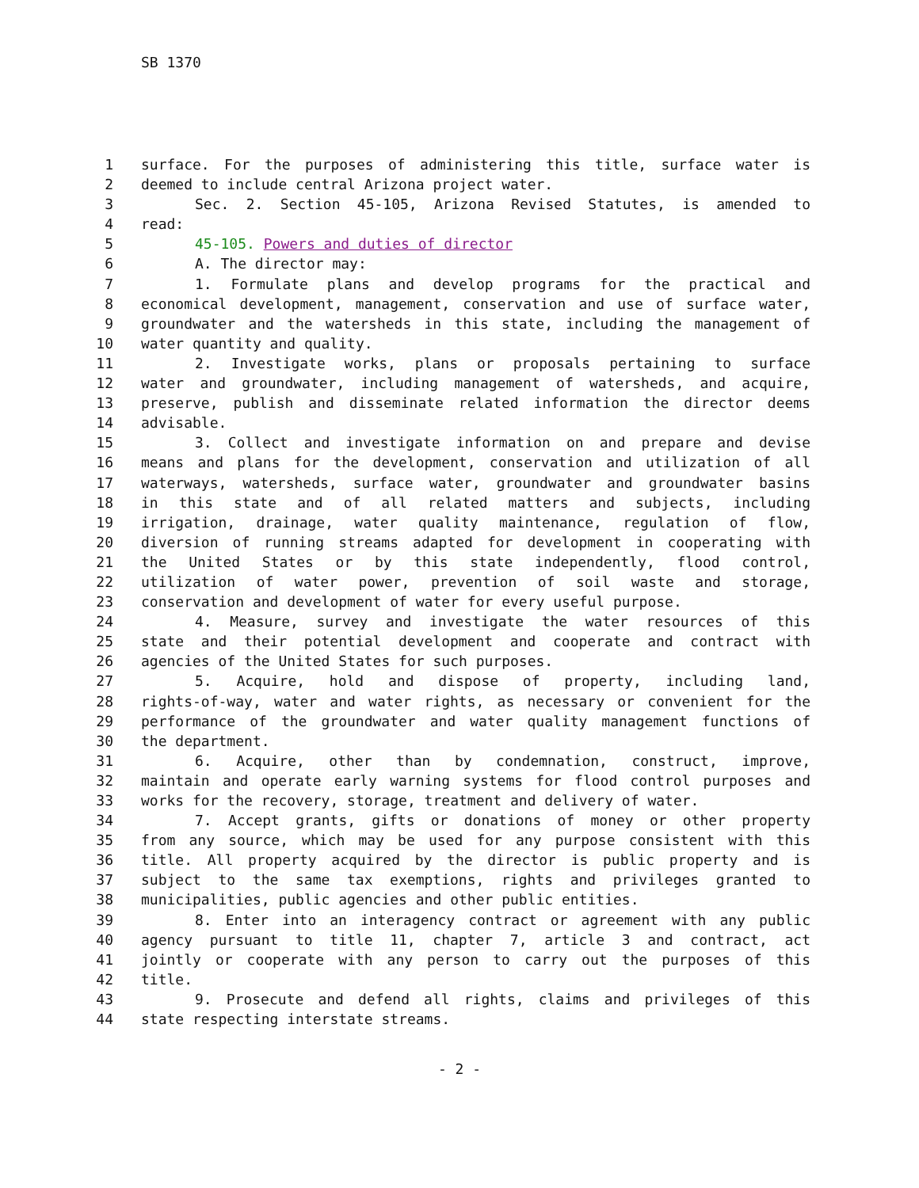SB 1370
1 surface. For the purposes of administering this title, surface water is
2 deemed to include central Arizona project water.
3 Sec. 2. Section 45-105, Arizona Revised Statutes, is amended to
4 read:
5 45-105. Powers and duties of director
6 A. The director may:
7 1. Formulate plans and develop programs for the practical and
8 economical development, management, conservation and use of surface water,
9 groundwater and the watersheds in this state, including the management of
10 water quantity and quality.
11 2. Investigate works, plans or proposals pertaining to surface
12 water and groundwater, including management of watersheds, and acquire,
13 preserve, publish and disseminate related information the director deems
14 advisable.
15 3. Collect and investigate information on and prepare and devise
16 means and plans for the development, conservation and utilization of all
17 waterways, watersheds, surface water, groundwater and groundwater basins
18 in this state and of all related matters and subjects, including
19 irrigation, drainage, water quality maintenance, regulation of flow,
20 diversion of running streams adapted for development in cooperating with
21 the United States or by this state independently, flood control,
22 utilization of water power, prevention of soil waste and storage,
23 conservation and development of water for every useful purpose.
24 4. Measure, survey and investigate the water resources of this
25 state and their potential development and cooperate and contract with
26 agencies of the United States for such purposes.
27 5. Acquire, hold and dispose of property, including land,
28 rights-of-way, water and water rights, as necessary or convenient for the
29 performance of the groundwater and water quality management functions of
30 the department.
31 6. Acquire, other than by condemnation, construct, improve,
32 maintain and operate early warning systems for flood control purposes and
33 works for the recovery, storage, treatment and delivery of water.
34 7. Accept grants, gifts or donations of money or other property
35 from any source, which may be used for any purpose consistent with this
36 title. All property acquired by the director is public property and is
37 subject to the same tax exemptions, rights and privileges granted to
38 municipalities, public agencies and other public entities.
39 8. Enter into an interagency contract or agreement with any public
40 agency pursuant to title 11, chapter 7, article 3 and contract, act
41 jointly or cooperate with any person to carry out the purposes of this
42 title.
43 9. Prosecute and defend all rights, claims and privileges of this
44 state respecting interstate streams.
- 2 -